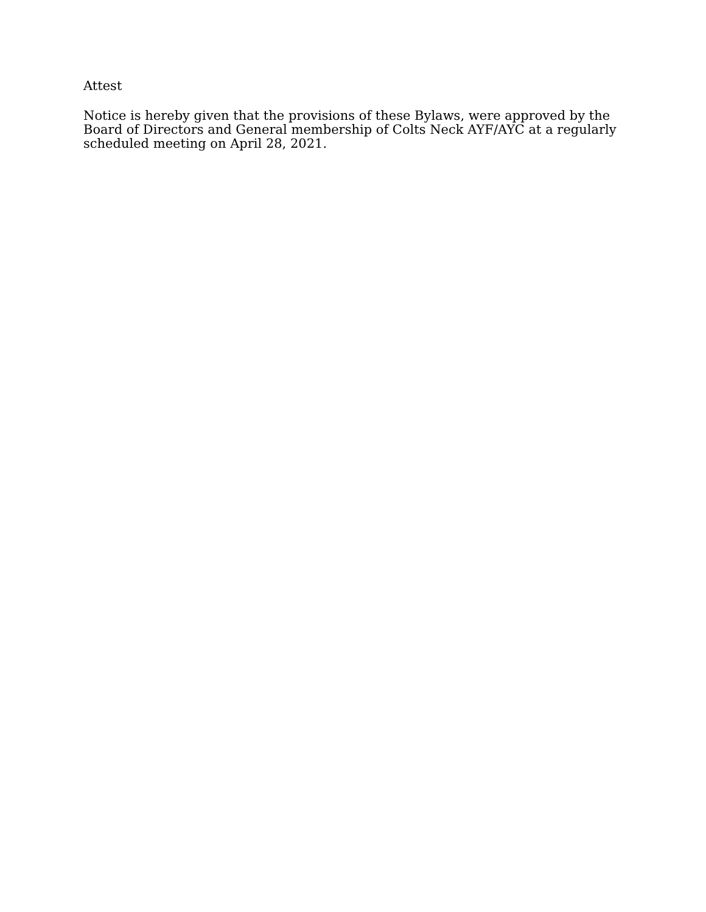Attest
Notice is hereby given that the provisions of these Bylaws, were approved by the Board of Directors and General membership of Colts Neck AYF/AYC at a regularly scheduled meeting on April 28, 2021.